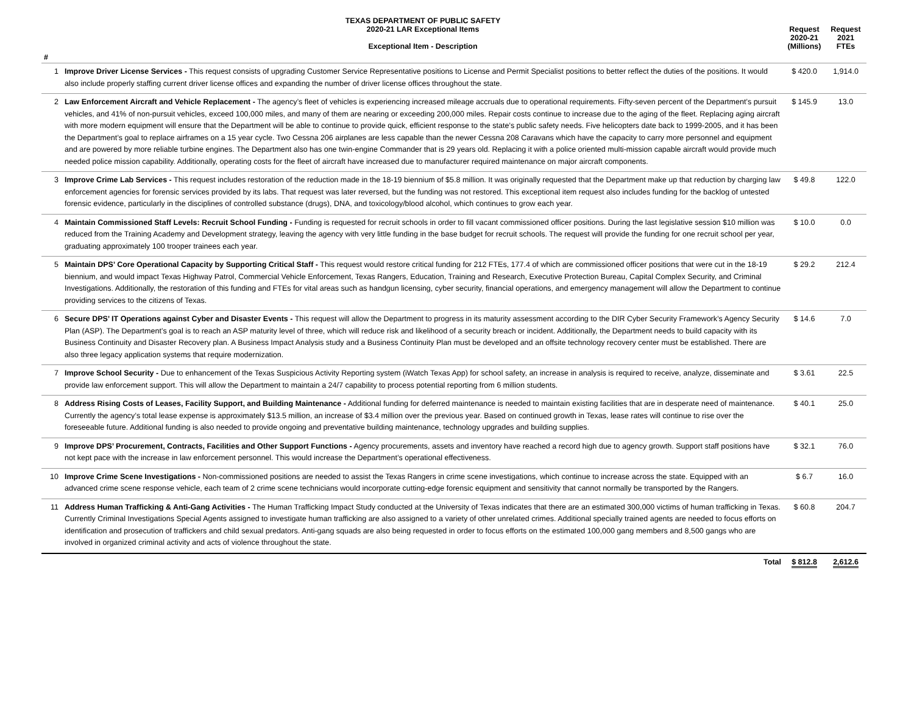| | TEXAS DEPARTMENT OF PUBLIC SAFETY 2020-21 LAR Exceptional Items Exceptional Item - Description | Request 2020-21 (Millions) | Request 2021 FTEs |
| --- | --- | --- | --- |
| # | | | |
| 1 | Improve Driver License Services - This request consists of upgrading Customer Service Representative positions to License and Permit Specialist positions to better reflect the duties of the positions. It would also include properly staffing current driver license offices and expanding the number of driver license offices throughout the state. | $ 420.0 | 1,914.0 |
| 2 | Law Enforcement Aircraft and Vehicle Replacement - The agency’s fleet of vehicles is experiencing increased mileage accruals due to operational requirements. Fifty-seven percent of the Department’s pursuit vehicles, and 41% of non-pursuit vehicles, exceed 100,000 miles, and many of them are nearing or exceeding 200,000 miles. Repair costs continue to increase due to the aging of the fleet. Replacing aging aircraft with more modern equipment will ensure that the Department will be able to continue to provide quick, efficient response to the state’s public safety needs. Five helicopters date back to 1999-2005, and it has been the Department’s goal to replace airframes on a 15 year cycle. Two Cessna 206 airplanes are less capable than the newer Cessna 208 Caravans which have the capacity to carry more personnel and equipment and are powered by more reliable turbine engines. The Department also has one twin-engine Commander that is 29 years old. Replacing it with a police oriented multi-mission capable aircraft would provide much needed police mission capability. Additionally, operating costs for the fleet of aircraft have increased due to manufacturer required maintenance on major aircraft components. | $ 145.9 | 13.0 |
| 3 | Improve Crime Lab Services - This request includes restoration of the reduction made in the 18-19 biennium of $5.8 million. It was originally requested that the Department make up that reduction by charging law enforcement agencies for forensic services provided by its labs. That request was later reversed, but the funding was not restored. This exceptional item request also includes funding for the backlog of untested forensic evidence, particularly in the disciplines of controlled substance (drugs), DNA, and toxicology/blood alcohol, which continues to grow each year. | $ 49.8 | 122.0 |
| 4 | Maintain Commissioned Staff Levels: Recruit School Funding - Funding is requested for recruit schools in order to fill vacant commissioned officer positions. During the last legislative session $10 million was reduced from the Training Academy and Development strategy, leaving the agency with very little funding in the base budget for recruit schools. The request will provide the funding for one recruit school per year, graduating approximately 100 trooper trainees each year. | $ 10.0 | 0.0 |
| 5 | Maintain DPS’ Core Operational Capacity by Supporting Critical Staff - This request would restore critical funding for 212 FTEs, 177.4 of which are commissioned officer positions that were cut in the 18-19 biennium, and would impact Texas Highway Patrol, Commercial Vehicle Enforcement, Texas Rangers, Education, Training and Research, Executive Protection Bureau, Capital Complex Security, and Criminal Investigations. Additionally, the restoration of this funding and FTEs for vital areas such as handgun licensing, cyber security, financial operations, and emergency management will allow the Department to continue providing services to the citizens of Texas. | $ 29.2 | 212.4 |
| 6 | Secure DPS’ IT Operations against Cyber and Disaster Events - This request will allow the Department to progress in its maturity assessment according to the DIR Cyber Security Framework’s Agency Security Plan (ASP). The Department’s goal is to reach an ASP maturity level of three, which will reduce risk and likelihood of a security breach or incident. Additionally, the Department needs to build capacity with its Business Continuity and Disaster Recovery plan. A Business Impact Analysis study and a Business Continuity Plan must be developed and an offsite technology recovery center must be established. There are also three legacy application systems that require modernization. | $ 14.6 | 7.0 |
| 7 | Improve School Security - Due to enhancement of the Texas Suspicious Activity Reporting system (iWatch Texas App) for school safety, an increase in analysis is required to receive, analyze, disseminate and provide law enforcement support. This will allow the Department to maintain a 24/7 capability to process potential reporting from 6 million students. | $ 3.61 | 22.5 |
| 8 | Address Rising Costs of Leases, Facility Support, and Building Maintenance - Additional funding for deferred maintenance is needed to maintain existing facilities that are in desperate need of maintenance. Currently the agency’s total lease expense is approximately $13.5 million, an increase of $3.4 million over the previous year. Based on continued growth in Texas, lease rates will continue to rise over the foreseeable future. Additional funding is also needed to provide ongoing and preventative building maintenance, technology upgrades and building supplies. | $ 40.1 | 25.0 |
| 9 | Improve DPS’ Procurement, Contracts, Facilities and Other Support Functions - Agency procurements, assets and inventory have reached a record high due to agency growth. Support staff positions have not kept pace with the increase in law enforcement personnel. This would increase the Department’s operational effectiveness. | $ 32.1 | 76.0 |
| 10 | Improve Crime Scene Investigations - Non-commissioned positions are needed to assist the Texas Rangers in crime scene investigations, which continue to increase across the state. Equipped with an advanced crime scene response vehicle, each team of 2 crime scene technicians would incorporate cutting-edge forensic equipment and sensitivity that cannot normally be transported by the Rangers. | $ 6.7 | 16.0 |
| 11 | Address Human Trafficking & Anti-Gang Activities - The Human Trafficking Impact Study conducted at the University of Texas indicates that there are an estimated 300,000 victims of human trafficking in Texas. Currently Criminal Investigations Special Agents assigned to investigate human trafficking are also assigned to a variety of other unrelated crimes. Additional specially trained agents are needed to focus efforts on identification and prosecution of traffickers and child sexual predators. Anti-gang squads are also being requested in order to focus efforts on the estimated 100,000 gang members and 8,500 gangs who are involved in organized criminal activity and acts of violence throughout the state. | $ 60.8 | 204.7 |
| | Total | $ 812.8 | 2,612.6 |